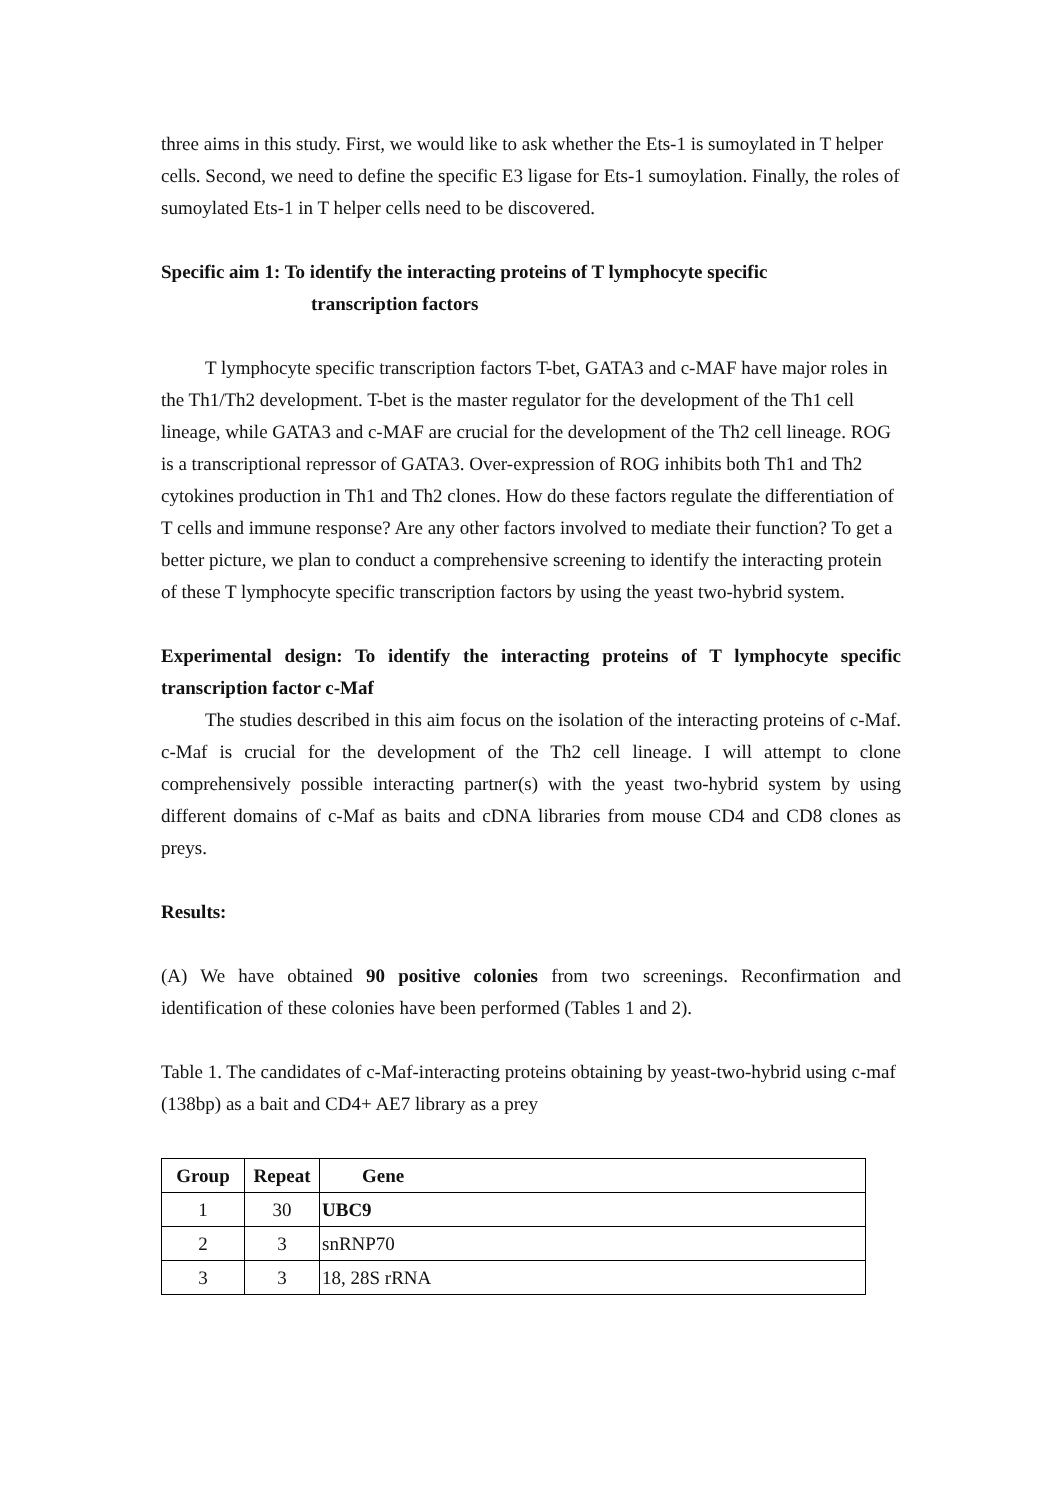three aims in this study. First, we would like to ask whether the Ets-1 is sumoylated in T helper cells. Second, we need to define the specific E3 ligase for Ets-1 sumoylation. Finally, the roles of sumoylated Ets-1 in T helper cells need to be discovered.
Specific aim 1: To identify the interacting proteins of T lymphocyte specific
transcription factors
T lymphocyte specific transcription factors T-bet, GATA3 and c-MAF have major roles in the Th1/Th2 development. T-bet is the master regulator for the development of the Th1 cell lineage, while GATA3 and c-MAF are crucial for the development of the Th2 cell lineage. ROG is a transcriptional repressor of GATA3. Over-expression of ROG inhibits both Th1 and Th2 cytokines production in Th1 and Th2 clones. How do these factors regulate the differentiation of T cells and immune response? Are any other factors involved to mediate their function? To get a better picture, we plan to conduct a comprehensive screening to identify the interacting protein of these T lymphocyte specific transcription factors by using the yeast two-hybrid system.
Experimental design: To identify the interacting proteins of T lymphocyte specific transcription factor c-Maf
The studies described in this aim focus on the isolation of the interacting proteins of c-Maf. c-Maf is crucial for the development of the Th2 cell lineage. I will attempt to clone comprehensively possible interacting partner(s) with the yeast two-hybrid system by using different domains of c-Maf as baits and cDNA libraries from mouse CD4 and CD8 clones as preys.
Results:
(A) We have obtained 90 positive colonies from two screenings. Reconfirmation and identification of these colonies have been performed (Tables 1 and 2).
Table 1. The candidates of c-Maf-interacting proteins obtaining by yeast-two-hybrid using c-maf (138bp) as a bait and CD4+ AE7 library as a prey
| Group | Repeat | Gene |
| --- | --- | --- |
| 1 | 30 | UBC9 |
| 2 | 3 | snRNP70 |
| 3 | 3 | 18, 28S rRNA |